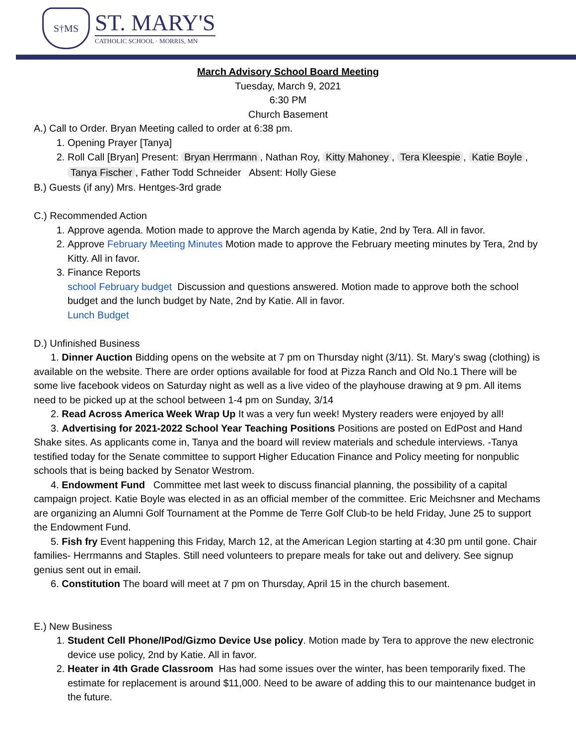S†MS
ST. MARY'S
CATHOLIC SCHOOL · MORRIS, MN
March Advisory School Board Meeting
Tuesday, March 9, 2021
6:30 PM
Church Basement
A.) Call to Order. Bryan Meeting called to order at 6:38 pm.
1. Opening Prayer [Tanya]
2. Roll Call [Bryan] Present: Bryan Herrmann, Nathan Roy, Kitty Mahoney, Tera Kleespie, Katie Boyle, Tanya Fischer, Father Todd Schneider Absent: Holly Giese
B.) Guests (if any) Mrs. Hentges-3rd grade
C.) Recommended Action
1. Approve agenda. Motion made to approve the March agenda by Katie, 2nd by Tera. All in favor.
2. Approve February Meeting Minutes Motion made to approve the February meeting minutes by Tera, 2nd by Kitty. All in favor.
3. Finance Reports
school February budget Discussion and questions answered. Motion made to approve both the school budget and the lunch budget by Nate, 2nd by Katie. All in favor.
Lunch Budget
D.) Unfinished Business
1. Dinner Auction Bidding opens on the website at 7 pm on Thursday night (3/11). St. Mary’s swag (clothing) is available on the website. There are order options available for food at Pizza Ranch and Old No.1 There will be some live facebook videos on Saturday night as well as a live video of the playhouse drawing at 9 pm. All items need to be picked up at the school between 1-4 pm on Sunday, 3/14
2. Read Across America Week Wrap Up It was a very fun week! Mystery readers were enjoyed by all!
3. Advertising for 2021-2022 School Year Teaching Positions Positions are posted on EdPost and Hand Shake sites. As applicants come in, Tanya and the board will review materials and schedule interviews. -Tanya testified today for the Senate committee to support Higher Education Finance and Policy meeting for nonpublic schools that is being backed by Senator Westrom.
4. Endowment Fund Committee met last week to discuss financial planning, the possibility of a capital campaign project. Katie Boyle was elected in as an official member of the committee. Eric Meichsner and Mechams are organizing an Alumni Golf Tournament at the Pomme de Terre Golf Club-to be held Friday, June 25 to support the Endowment Fund.
5. Fish fry Event happening this Friday, March 12, at the American Legion starting at 4:30 pm until gone. Chair families- Herrmanns and Staples. Still need volunteers to prepare meals for take out and delivery. See signup genius sent out in email.
6. Constitution The board will meet at 7 pm on Thursday, April 15 in the church basement.
E.) New Business
1. Student Cell Phone/IPod/Gizmo Device Use policy. Motion made by Tera to approve the new electronic device use policy, 2nd by Katie. All in favor.
2. Heater in 4th Grade Classroom Has had some issues over the winter, has been temporarily fixed. The estimate for replacement is around $11,000. Need to be aware of adding this to our maintenance budget in the future.